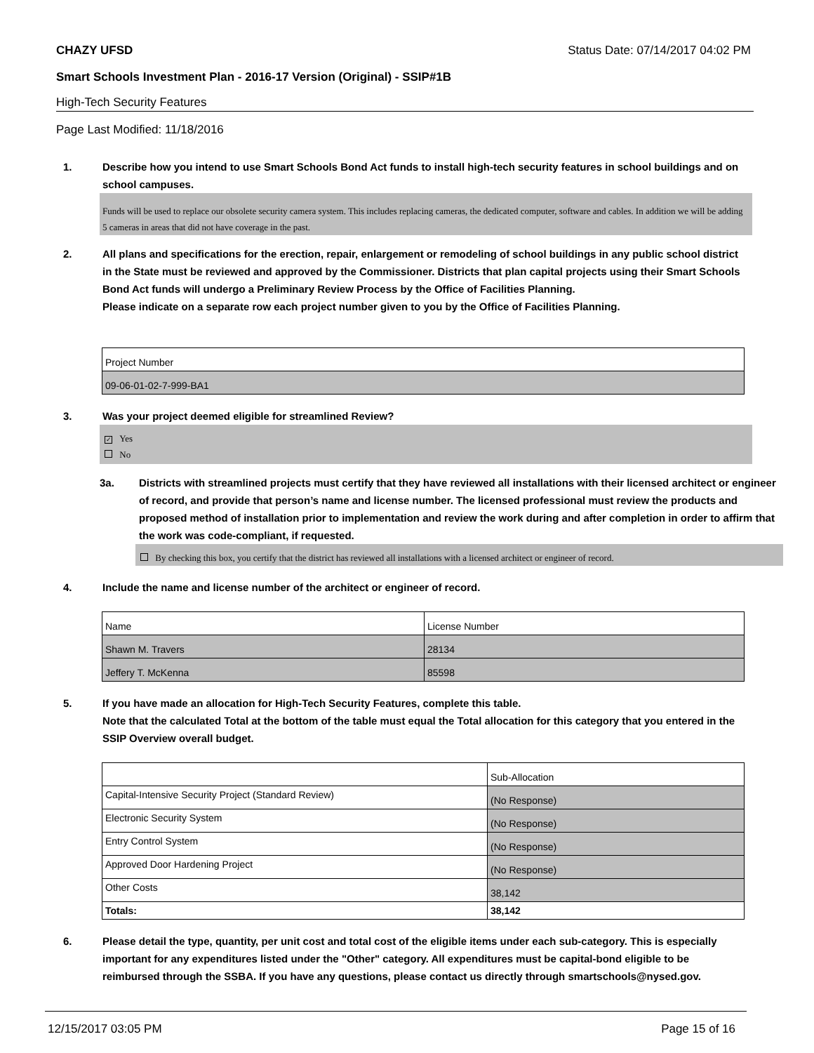CHAZY UFSD Status Date: 07/14/2017 04:02 PM
Smart Schools Investment Plan - 2016-17 Version (Original) - SSIP#1B
High-Tech Security Features
Page Last Modified: 11/18/2016
1. Describe how you intend to use Smart Schools Bond Act funds to install high-tech security features in school buildings and on school campuses.
Funds will be used to replace our obsolete security camera system. This includes replacing cameras, the dedicated computer, software and cables. In addition we will be adding 5 cameras in areas that did not have coverage in the past.
2. All plans and specifications for the erection, repair, enlargement or remodeling of school buildings in any public school district in the State must be reviewed and approved by the Commissioner. Districts that plan capital projects using their Smart Schools Bond Act funds will undergo a Preliminary Review Process by the Office of Facilities Planning.
Please indicate on a separate row each project number given to you by the Office of Facilities Planning.
| Project Number |
| 09-06-01-02-7-999-BA1 |
3. Was your project deemed eligible for streamlined Review?
✓ Yes
No
3a. Districts with streamlined projects must certify that they have reviewed all installations with their licensed architect or engineer of record, and provide that person’s name and license number. The licensed professional must review the products and proposed method of installation prior to implementation and review the work during and after completion in order to affirm that the work was code-compliant, if requested.
By checking this box, you certify that the district has reviewed all installations with a licensed architect or engineer of record.
4. Include the name and license number of the architect or engineer of record.
| Name | License Number |
| Shawn M. Travers | 28134 |
| Jeffery T. McKenna | 85598 |
5. If you have made an allocation for High-Tech Security Features, complete this table.
Note that the calculated Total at the bottom of the table must equal the Total allocation for this category that you entered in the SSIP Overview overall budget.
| | Sub-Allocation |
| Capital-Intensive Security Project (Standard Review) | (No Response) |
| Electronic Security System | (No Response) |
| Entry Control System | (No Response) |
| Approved Door Hardening Project | (No Response) |
| Other Costs | 38,142 |
| Totals: | 38,142 |
6. Please detail the type, quantity, per unit cost and total cost of the eligible items under each sub-category. This is especially important for any expenditures listed under the "Other" category. All expenditures must be capital-bond eligible to be reimbursed through the SSBA. If you have any questions, please contact us directly through smartschools@nysed.gov.
12/15/2017 03:05 PM Page 15 of 16